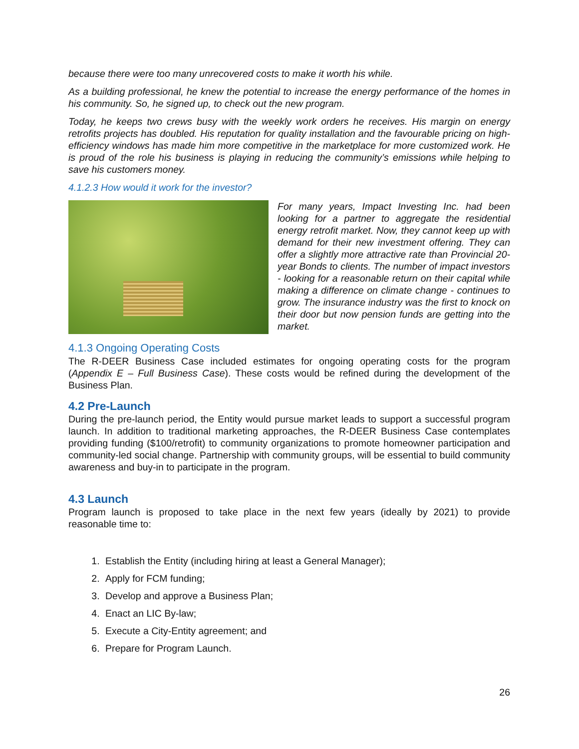because there were too many unrecovered costs to make it worth his while.
As a building professional, he knew the potential to increase the energy performance of the homes in his community. So, he signed up, to check out the new program.
Today, he keeps two crews busy with the weekly work orders he receives. His margin on energy retrofits projects has doubled. His reputation for quality installation and the favourable pricing on high-efficiency windows has made him more competitive in the marketplace for more customized work. He is proud of the role his business is playing in reducing the community’s emissions while helping to save his customers money.
4.1.2.3 How would it work for the investor?
For many years, Impact Investing Inc. had been looking for a partner to aggregate the residential energy retrofit market. Now, they cannot keep up with demand for their new investment offering. They can offer a slightly more attractive rate than Provincial 20-year Bonds to clients. The number of impact investors - looking for a reasonable return on their capital while making a difference on climate change - continues to grow. The insurance industry was the first to knock on their door but now pension funds are getting into the market.
4.1.3 Ongoing Operating Costs
The R-DEER Business Case included estimates for ongoing operating costs for the program (Appendix E – Full Business Case). These costs would be refined during the development of the Business Plan.
4.2 Pre-Launch
During the pre-launch period, the Entity would pursue market leads to support a successful program launch. In addition to traditional marketing approaches, the R-DEER Business Case contemplates providing funding ($100/retrofit) to community organizations to promote homeowner participation and community-led social change. Partnership with community groups, will be essential to build community awareness and buy-in to participate in the program.
4.3 Launch
Program launch is proposed to take place in the next few years (ideally by 2021) to provide reasonable time to:
1. Establish the Entity (including hiring at least a General Manager);
2. Apply for FCM funding;
3. Develop and approve a Business Plan;
4. Enact an LIC By-law;
5. Execute a City-Entity agreement; and
6. Prepare for Program Launch.
26